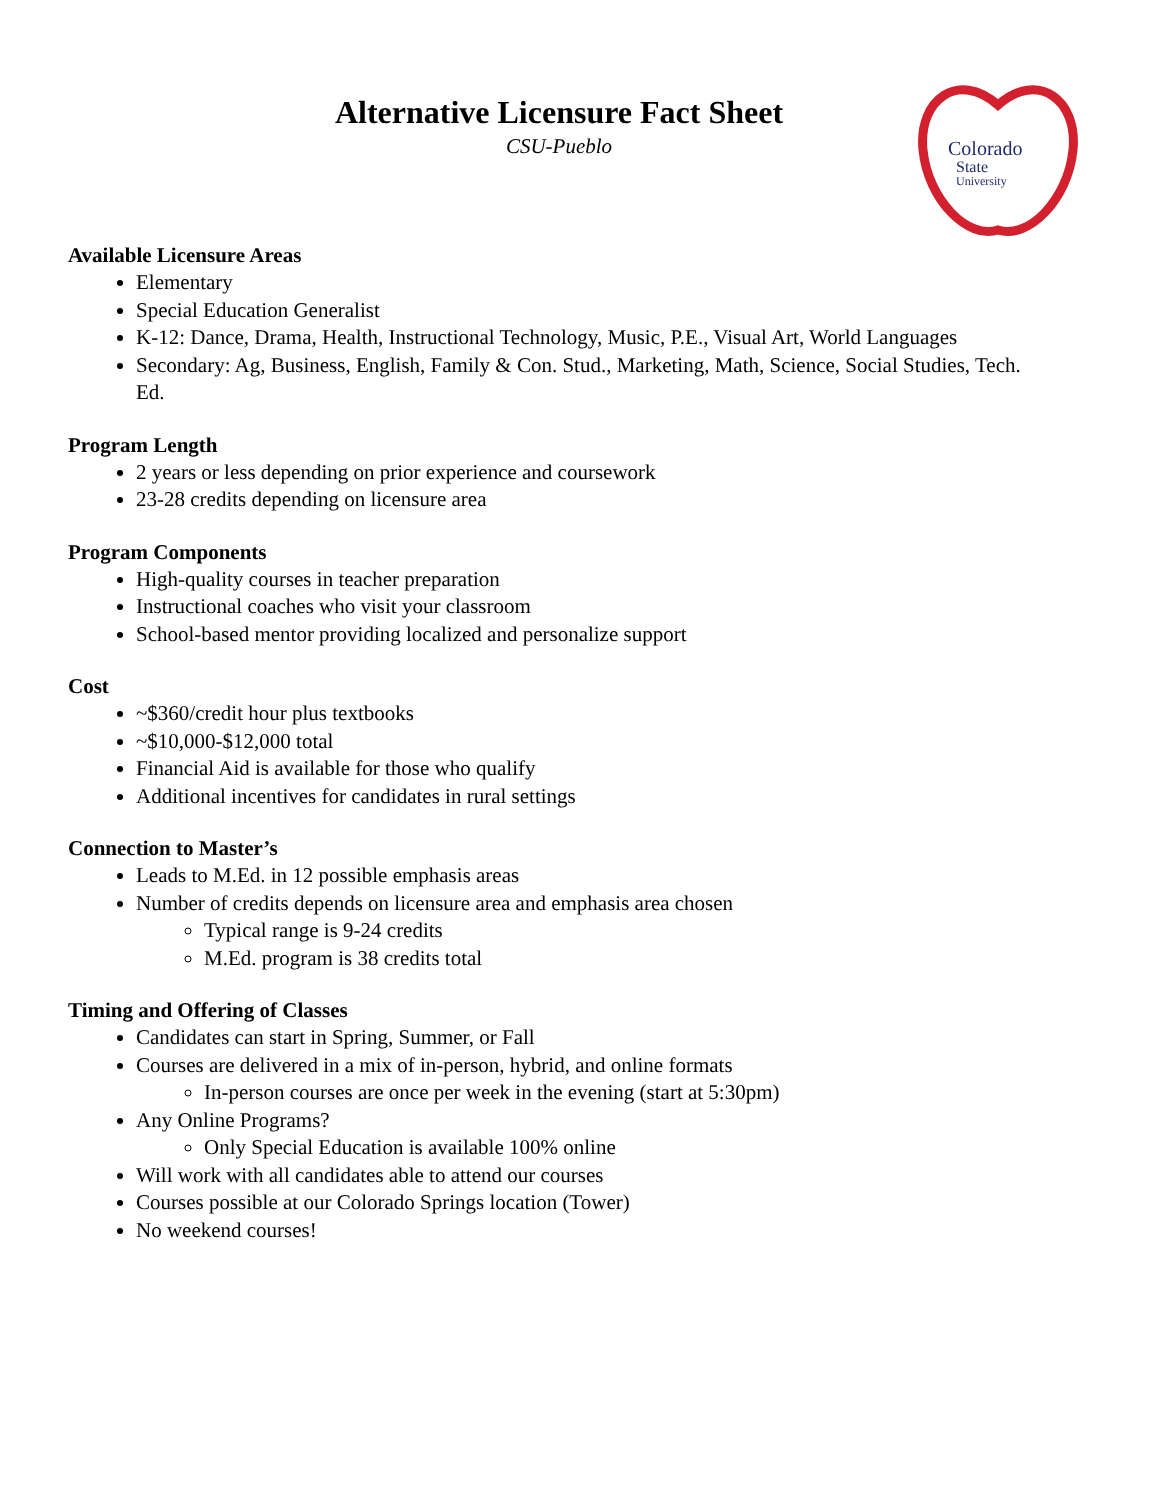Colorado
State
University
Alternative Licensure Fact Sheet
CSU-Pueblo
Available Licensure Areas
Elementary
Special Education Generalist
K-12: Dance, Drama, Health, Instructional Technology, Music, P.E., Visual Art, World Languages
Secondary: Ag, Business, English, Family & Con. Stud., Marketing, Math, Science, Social Studies, Tech. Ed.
Program Length
2 years or less depending on prior experience and coursework
23-28 credits depending on licensure area
Program Components
High-quality courses in teacher preparation
Instructional coaches who visit your classroom
School-based mentor providing localized and personalize support
Cost
~$360/credit hour plus textbooks
~$10,000-$12,000 total
Financial Aid is available for those who qualify
Additional incentives for candidates in rural settings
Connection to Master’s
Leads to M.Ed. in 12 possible emphasis areas
Number of credits depends on licensure area and emphasis area chosen
Typical range is 9-24 credits
M.Ed. program is 38 credits total
Timing and Offering of Classes
Candidates can start in Spring, Summer, or Fall
Courses are delivered in a mix of in-person, hybrid, and online formats
In-person courses are once per week in the evening (start at 5:30pm)
Any Online Programs?
Only Special Education is available 100% online
Will work with all candidates able to attend our courses
Courses possible at our Colorado Springs location (Tower)
No weekend courses!